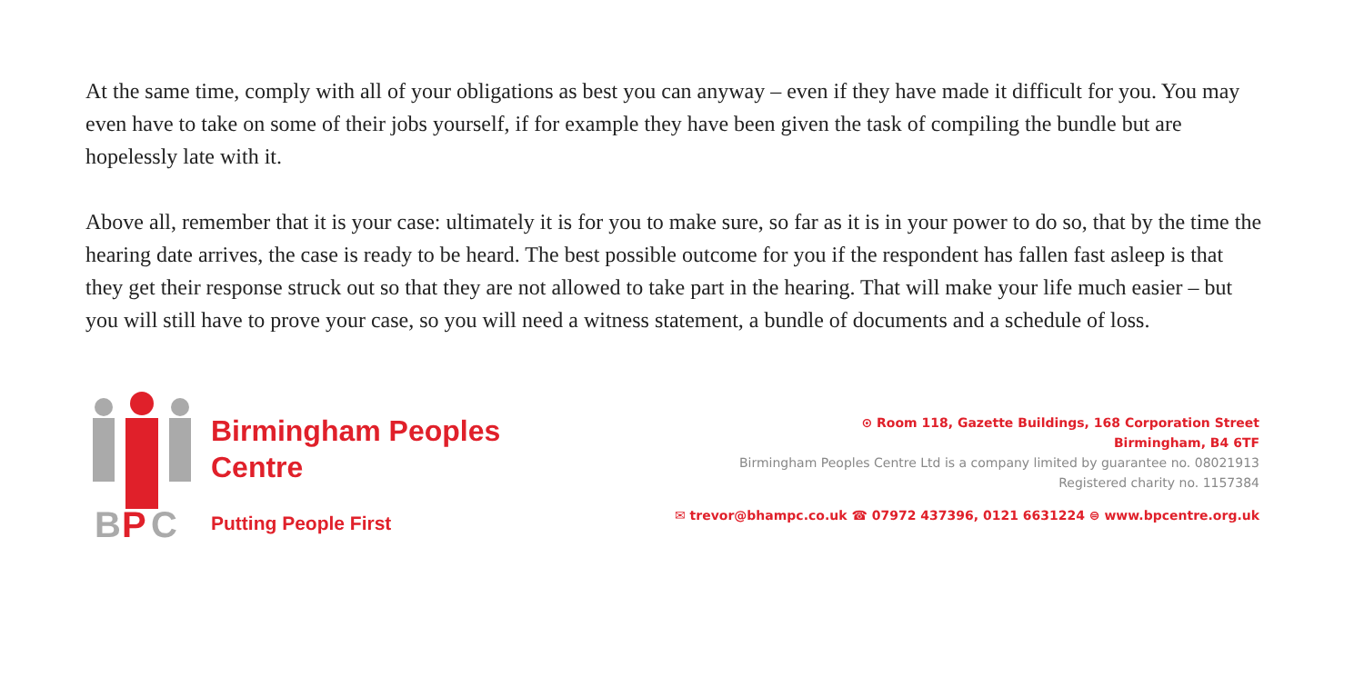At the same time, comply with all of your obligations as best you can anyway – even if they have made it difficult for you. You may even have to take on some of their jobs yourself, if for example they have been given the task of compiling the bundle but are hopelessly late with it.
Above all, remember that it is your case: ultimately it is for you to make sure, so far as it is in your power to do so, that by the time the hearing date arrives, the case is ready to be heard. The best possible outcome for you if the respondent has fallen fast asleep is that they get their response struck out so that they are not allowed to take part in the hearing. That will make your life much easier – but you will still have to prove your case, so you will need a witness statement, a bundle of documents and a schedule of loss.
B
P
C
Birmingham Peoples
Centre
Putting People First
⊙ Room 118, Gazette Buildings, 168 Corporation Street
Birmingham, B4 6TF
Birmingham Peoples Centre Ltd is a company limited by guarantee no. 08021913
Registered charity no. 1157384
✉ trevor@bhampc.co.uk ☎ 07972 437396, 0121 6631224 ⊜ www.bpcentre.org.uk